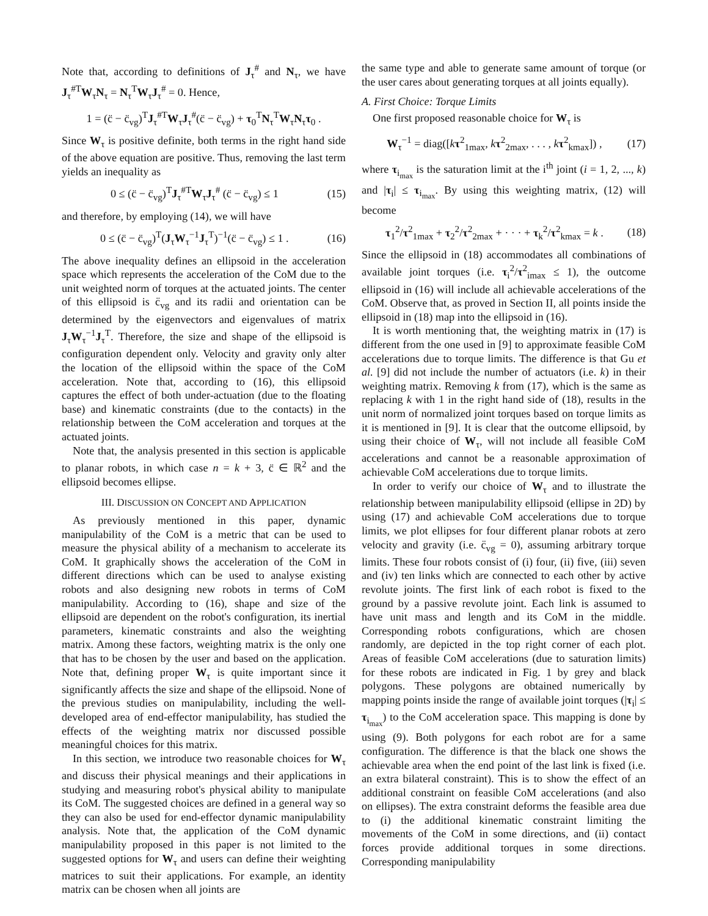Note that, according to definitions of J<sub>τ</sub><sup>#</sup> and N<sub>τ</sub>, we have J<sub>τ</sub><sup>#T</sup>W<sub>τ</sub>N<sub>τ</sub> = N<sub>τ</sub><sup>T</sup>W<sub>τ</sub>J<sub>τ</sub><sup>#</sup> = 0. Hence,
1 = (c̈ − c̈<sub>vg</sub>)<sup>T</sup>J<sub>τ</sub><sup>#T</sup>W<sub>τ</sub>J<sub>τ</sub><sup>#</sup>(c̈ − c̈<sub>vg</sub>) + τ<sub>0</sub><sup>T</sup>N<sub>τ</sub><sup>T</sup>W<sub>τ</sub>N<sub>τ</sub>τ<sub>0</sub> .
Since W<sub>τ</sub> is positive definite, both terms in the right hand side of the above equation are positive. Thus, removing the last term yields an inequality as
0 ≤ (c̈ − c̈<sub>vg</sub>)<sup>T</sup>J<sub>τ</sub><sup>#T</sup>W<sub>τ</sub>J<sub>τ</sub><sup>#</sup> (c̈ − c̈<sub>vg</sub>) ≤ 1 (15)
and therefore, by employing (14), we will have
0 ≤ (c̈ − c̈<sub>vg</sub>)<sup>T</sup>(J<sub>τ</sub>W<sub>τ</sub><sup>−1</sup>J<sub>τ</sub><sup>T</sup>)<sup>−1</sup>(c̈ − c̈<sub>vg</sub>) ≤ 1 . (16)
The above inequality defines an ellipsoid in the acceleration space which represents the acceleration of the CoM due to the unit weighted norm of torques at the actuated joints. The center of this ellipsoid is c̈<sub>vg</sub> and its radii and orientation can be determined by the eigenvectors and eigenvalues of matrix J<sub>τ</sub>W<sub>τ</sub><sup>−1</sup>J<sub>τ</sub><sup>T</sup>. Therefore, the size and shape of the ellipsoid is configuration dependent only. Velocity and gravity only alter the location of the ellipsoid within the space of the CoM acceleration. Note that, according to (16), this ellipsoid captures the effect of both under-actuation (due to the floating base) and kinematic constraints (due to the contacts) in the relationship between the CoM acceleration and torques at the actuated joints.
Note that, the analysis presented in this section is applicable to planar robots, in which case n = k + 3, c̈ ∈ ℝ<sup>2</sup> and the ellipsoid becomes ellipse.
III. DISCUSSION ON CONCEPT AND APPLICATION
As previously mentioned in this paper, dynamic manipulability of the CoM is a metric that can be used to measure the physical ability of a mechanism to accelerate its CoM. It graphically shows the acceleration of the CoM in different directions which can be used to analyse existing robots and also designing new robots in terms of CoM manipulability. According to (16), shape and size of the ellipsoid are dependent on the robot's configuration, its inertial parameters, kinematic constraints and also the weighting matrix. Among these factors, weighting matrix is the only one that has to be chosen by the user and based on the application. Note that, defining proper W<sub>τ</sub> is quite important since it significantly affects the size and shape of the ellipsoid. None of the previous studies on manipulability, including the well-developed area of end-effector manipulability, has studied the effects of the weighting matrix nor discussed possible meaningful choices for this matrix.
In this section, we introduce two reasonable choices for W<sub>τ</sub> and discuss their physical meanings and their applications in studying and measuring robot's physical ability to manipulate its CoM. The suggested choices are defined in a general way so they can also be used for end-effector dynamic manipulability analysis. Note that, the application of the CoM dynamic manipulability proposed in this paper is not limited to the suggested options for W<sub>τ</sub> and users can define their weighting matrices to suit their applications. For example, an identity matrix can be chosen when all joints are
the same type and able to generate same amount of torque (or the user cares about generating torques at all joints equally).
A. First Choice: Torque Limits
One first proposed reasonable choice for W<sub>τ</sub> is
W<sub>τ</sub><sup>−1</sup> = diag([kτ<sup>2</sup><sub>1max</sub>, kτ<sup>2</sup><sub>2max</sub>, . . . , kτ<sup>2</sup><sub>kmax</sub>]) , (17)
where τ<sub>i<sub>max</sub></sub> is the saturation limit at the i<sup>th</sup> joint (i = 1, 2, ..., k) and |τ<sub>i</sub>| ≤ τ<sub>i<sub>max</sub></sub>. By using this weighting matrix, (12) will become
τ<sub>1</sub><sup>2</sup>/τ<sup>2</sup><sub>1max</sub> + τ<sub>2</sub><sup>2</sup>/τ<sup>2</sup><sub>2max</sub> + · · · + τ<sub>k</sub><sup>2</sup>/τ<sup>2</sup><sub>kmax</sub> = k . (18)
Since the ellipsoid in (18) accommodates all combinations of available joint torques (i.e. τ<sub>i</sub><sup>2</sup>/τ<sup>2</sup><sub>imax</sub> ≤ 1), the outcome ellipsoid in (16) will include all achievable accelerations of the CoM. Observe that, as proved in Section II, all points inside the ellipsoid in (18) map into the ellipsoid in (16).
It is worth mentioning that, the weighting matrix in (17) is different from the one used in [9] to approximate feasible CoM accelerations due to torque limits. The difference is that Gu et al. [9] did not include the number of actuators (i.e. k) in their weighting matrix. Removing k from (17), which is the same as replacing k with 1 in the right hand side of (18), results in the unit norm of normalized joint torques based on torque limits as it is mentioned in [9]. It is clear that the outcome ellipsoid, by using their choice of W<sub>τ</sub>, will not include all feasible CoM accelerations and cannot be a reasonable approximation of achievable CoM accelerations due to torque limits.
In order to verify our choice of W<sub>τ</sub> and to illustrate the relationship between manipulability ellipsoid (ellipse in 2D) by using (17) and achievable CoM accelerations due to torque limits, we plot ellipses for four different planar robots at zero velocity and gravity (i.e. c̈<sub>vg</sub> = 0), assuming arbitrary torque limits. These four robots consist of (i) four, (ii) five, (iii) seven and (iv) ten links which are connected to each other by active revolute joints. The first link of each robot is fixed to the ground by a passive revolute joint. Each link is assumed to have unit mass and length and its CoM in the middle. Corresponding robots configurations, which are chosen randomly, are depicted in the top right corner of each plot. Areas of feasible CoM accelerations (due to saturation limits) for these robots are indicated in Fig. 1 by grey and black polygons. These polygons are obtained numerically by mapping points inside the range of available joint torques (|τ<sub>i</sub>| ≤ τ<sub>i<sub>max</sub></sub>) to the CoM acceleration space. This mapping is done by using (9). Both polygons for each robot are for a same configuration. The difference is that the black one shows the achievable area when the end point of the last link is fixed (i.e. an extra bilateral constraint). This is to show the effect of an additional constraint on feasible CoM accelerations (and also on ellipses). The extra constraint deforms the feasible area due to (i) the additional kinematic constraint limiting the movements of the CoM in some directions, and (ii) contact forces provide additional torques in some directions. Corresponding manipulability